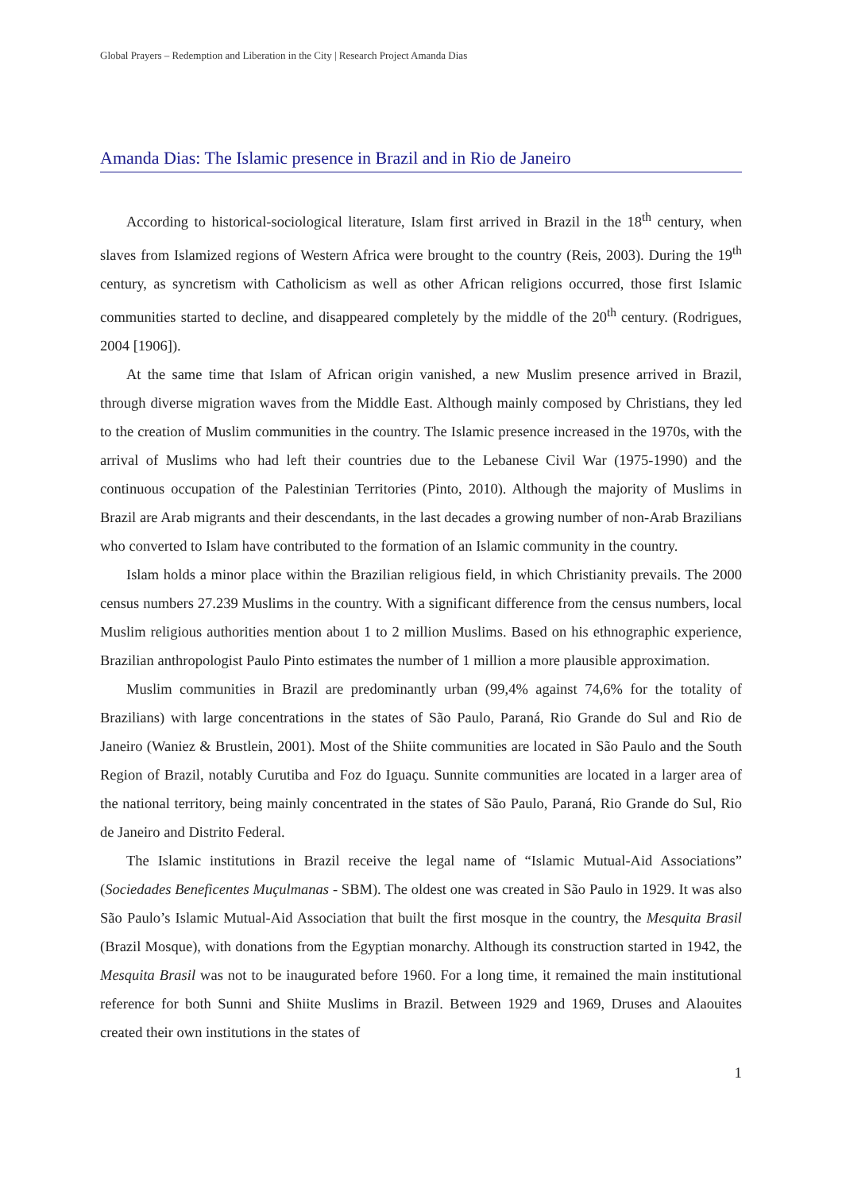Global Prayers – Redemption and Liberation in the City | Research Project Amanda Dias
Amanda Dias: The Islamic presence in Brazil and in Rio de Janeiro
According to historical-sociological literature, Islam first arrived in Brazil in the 18<sup>th</sup> century, when slaves from Islamized regions of Western Africa were brought to the country (Reis, 2003). During the 19<sup>th</sup> century, as syncretism with Catholicism as well as other African religions occurred, those first Islamic communities started to decline, and disappeared completely by the middle of the 20<sup>th</sup> century. (Rodrigues, 2004 [1906]).
At the same time that Islam of African origin vanished, a new Muslim presence arrived in Brazil, through diverse migration waves from the Middle East. Although mainly composed by Christians, they led to the creation of Muslim communities in the country. The Islamic presence increased in the 1970s, with the arrival of Muslims who had left their countries due to the Lebanese Civil War (1975-1990) and the continuous occupation of the Palestinian Territories (Pinto, 2010). Although the majority of Muslims in Brazil are Arab migrants and their descendants, in the last decades a growing number of non-Arab Brazilians who converted to Islam have contributed to the formation of an Islamic community in the country.
Islam holds a minor place within the Brazilian religious field, in which Christianity prevails. The 2000 census numbers 27.239 Muslims in the country. With a significant difference from the census numbers, local Muslim religious authorities mention about 1 to 2 million Muslims. Based on his ethnographic experience, Brazilian anthropologist Paulo Pinto estimates the number of 1 million a more plausible approximation.
Muslim communities in Brazil are predominantly urban (99,4% against 74,6% for the totality of Brazilians) with large concentrations in the states of São Paulo, Paraná, Rio Grande do Sul and Rio de Janeiro (Waniez & Brustlein, 2001). Most of the Shiite communities are located in São Paulo and the South Region of Brazil, notably Curutiba and Foz do Iguaçu. Sunnite communities are located in a larger area of the national territory, being mainly concentrated in the states of São Paulo, Paraná, Rio Grande do Sul, Rio de Janeiro and Distrito Federal.
The Islamic institutions in Brazil receive the legal name of “Islamic Mutual-Aid Associations” (Sociedades Beneficentes Muçulmanas - SBM). The oldest one was created in São Paulo in 1929. It was also São Paulo’s Islamic Mutual-Aid Association that built the first mosque in the country, the Mesquita Brasil (Brazil Mosque), with donations from the Egyptian monarchy. Although its construction started in 1942, the Mesquita Brasil was not to be inaugurated before 1960. For a long time, it remained the main institutional reference for both Sunni and Shiite Muslims in Brazil. Between 1929 and 1969, Druses and Alaouites created their own institutions in the states of
1